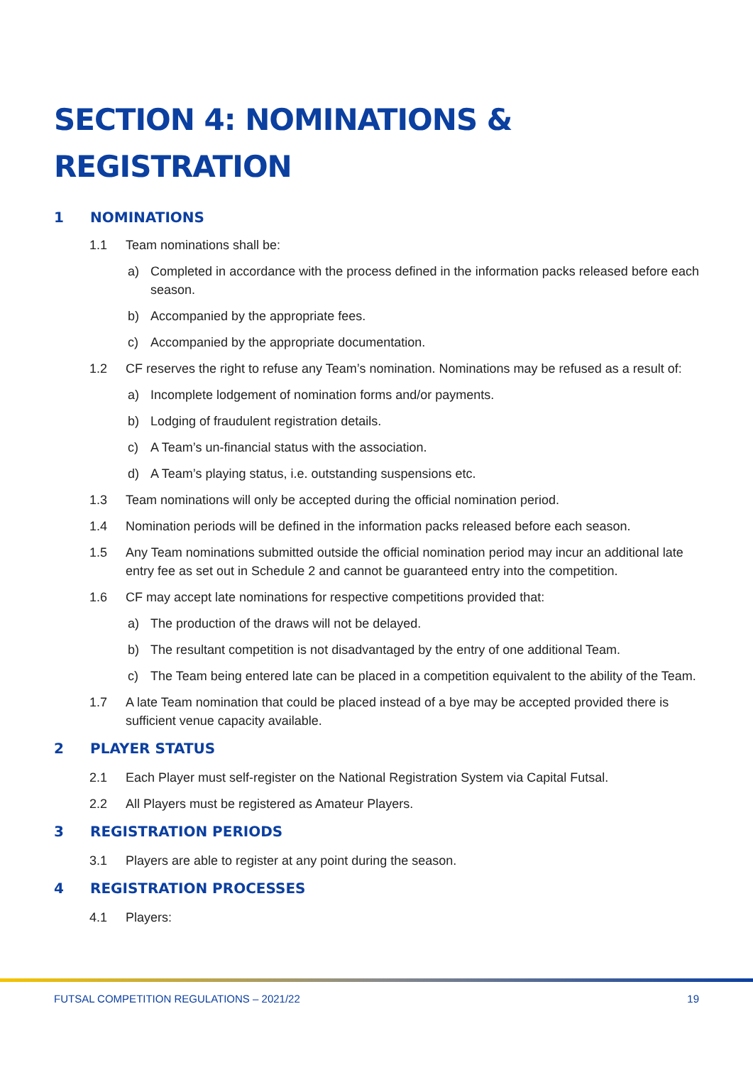SECTION 4: NOMINATIONS &
REGISTRATION
1 NOMINATIONS
1.1 Team nominations shall be:
a) Completed in accordance with the process defined in the information packs released before each season.
b) Accompanied by the appropriate fees.
c) Accompanied by the appropriate documentation.
1.2 CF reserves the right to refuse any Team’s nomination. Nominations may be refused as a result of:
a) Incomplete lodgement of nomination forms and/or payments.
b) Lodging of fraudulent registration details.
c) A Team’s un-financial status with the association.
d) A Team’s playing status, i.e. outstanding suspensions etc.
1.3 Team nominations will only be accepted during the official nomination period.
1.4 Nomination periods will be defined in the information packs released before each season.
1.5 Any Team nominations submitted outside the official nomination period may incur an additional late entry fee as set out in Schedule 2 and cannot be guaranteed entry into the competition.
1.6 CF may accept late nominations for respective competitions provided that:
a) The production of the draws will not be delayed.
b) The resultant competition is not disadvantaged by the entry of one additional Team.
c) The Team being entered late can be placed in a competition equivalent to the ability of the Team.
1.7 A late Team nomination that could be placed instead of a bye may be accepted provided there is sufficient venue capacity available.
2 PLAYER STATUS
2.1 Each Player must self-register on the National Registration System via Capital Futsal.
2.2 All Players must be registered as Amateur Players.
3 REGISTRATION PERIODS
3.1 Players are able to register at any point during the season.
4 REGISTRATION PROCESSES
4.1 Players:
FUTSAL COMPETITION REGULATIONS – 2021/22 19